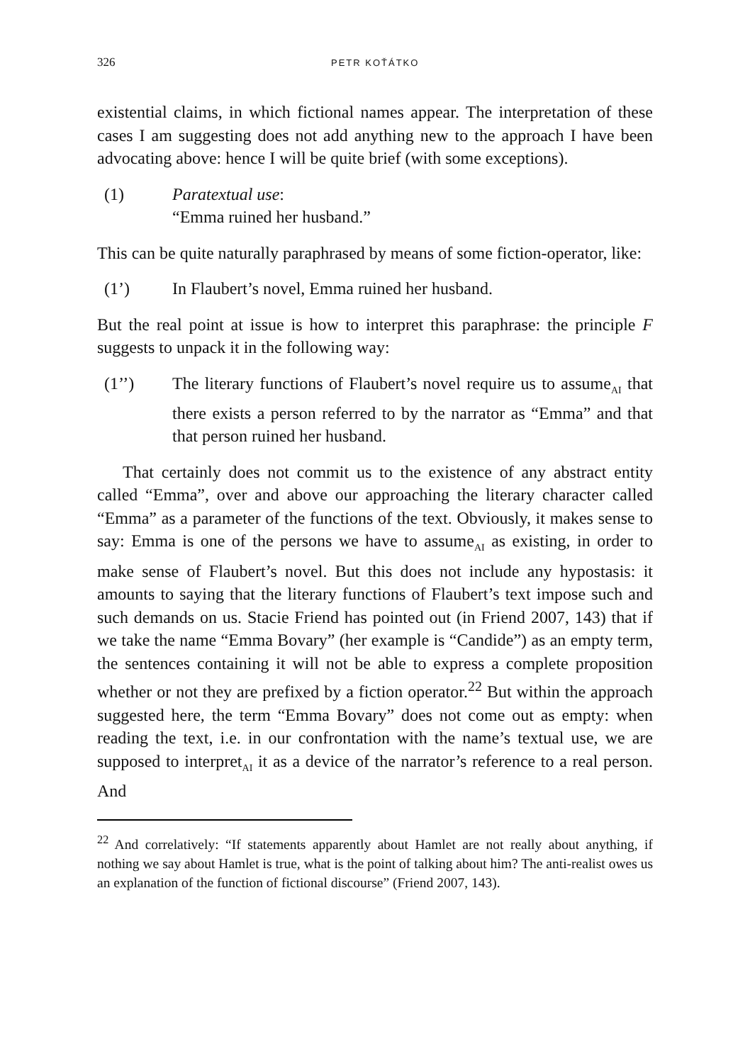326 PETR KOŤÁTKO
existential claims, in which fictional names appear. The interpretation of these cases I am suggesting does not add anything new to the approach I have been advocating above: hence I will be quite brief (with some exceptions).
(1) Paratextual use:
“Emma ruined her husband.”
This can be quite naturally paraphrased by means of some fiction-operator, like:
(1’) In Flaubert’s novel, Emma ruined her husband.
But the real point at issue is how to interpret this paraphrase: the principle F suggests to unpack it in the following way:
(1’’) The literary functions of Flaubert’s novel require us to assume<sub>AI</sub> that there exists a person referred to by the narrator as “Emma” and that that person ruined her husband.
That certainly does not commit us to the existence of any abstract entity called “Emma”, over and above our approaching the literary character called “Emma” as a parameter of the functions of the text. Obviously, it makes sense to say: Emma is one of the persons we have to assume<sub>AI</sub> as existing, in order to make sense of Flaubert’s novel. But this does not include any hypostasis: it amounts to saying that the literary functions of Flaubert’s text impose such and such demands on us. Stacie Friend has pointed out (in Friend 2007, 143) that if we take the name “Emma Bovary” (her example is “Candide”) as an empty term, the sentences containing it will not be able to express a complete proposition whether or not they are prefixed by a fiction operator.<sup>22</sup> But within the approach suggested here, the term “Emma Bovary” does not come out as empty: when reading the text, i.e. in our confrontation with the name’s textual use, we are supposed to interpret<sub>AI</sub> it as a device of the narrator’s reference to a real person. And
<sup>22</sup> And correlatively: “If statements apparently about Hamlet are not really about anything, if nothing we say about Hamlet is true, what is the point of talking about him? The anti-realist owes us an explanation of the function of fictional discourse” (Friend 2007, 143).